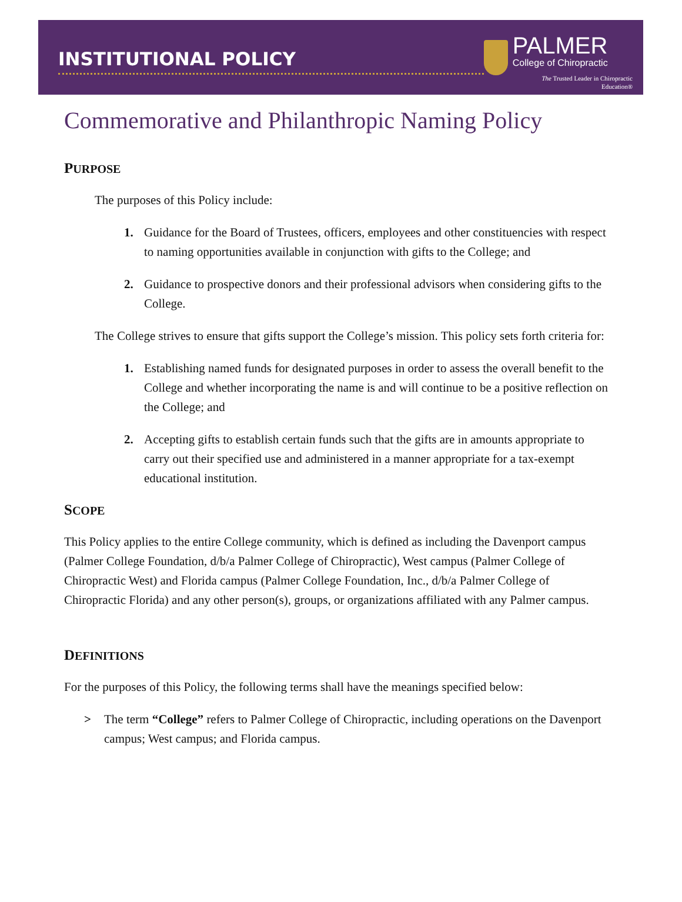INSTITUTIONAL POLICY
PALMER
College of Chiropractic
The Trusted Leader in Chiropractic Education®
Commemorative and Philanthropic Naming Policy
PURPOSE
The purposes of this Policy include:
1. Guidance for the Board of Trustees, officers, employees and other constituencies with respect to naming opportunities available in conjunction with gifts to the College; and
2. Guidance to prospective donors and their professional advisors when considering gifts to the College.
The College strives to ensure that gifts support the College’s mission. This policy sets forth criteria for:
1. Establishing named funds for designated purposes in order to assess the overall benefit to the College and whether incorporating the name is and will continue to be a positive reflection on the College; and
2. Accepting gifts to establish certain funds such that the gifts are in amounts appropriate to carry out their specified use and administered in a manner appropriate for a tax-exempt educational institution.
SCOPE
This Policy applies to the entire College community, which is defined as including the Davenport campus (Palmer College Foundation, d/b/a Palmer College of Chiropractic), West campus (Palmer College of Chiropractic West) and Florida campus (Palmer College Foundation, Inc., d/b/a Palmer College of Chiropractic Florida) and any other person(s), groups, or organizations affiliated with any Palmer campus.
DEFINITIONS
For the purposes of this Policy, the following terms shall have the meanings specified below:
> The term “College” refers to Palmer College of Chiropractic, including operations on the Davenport campus; West campus; and Florida campus.